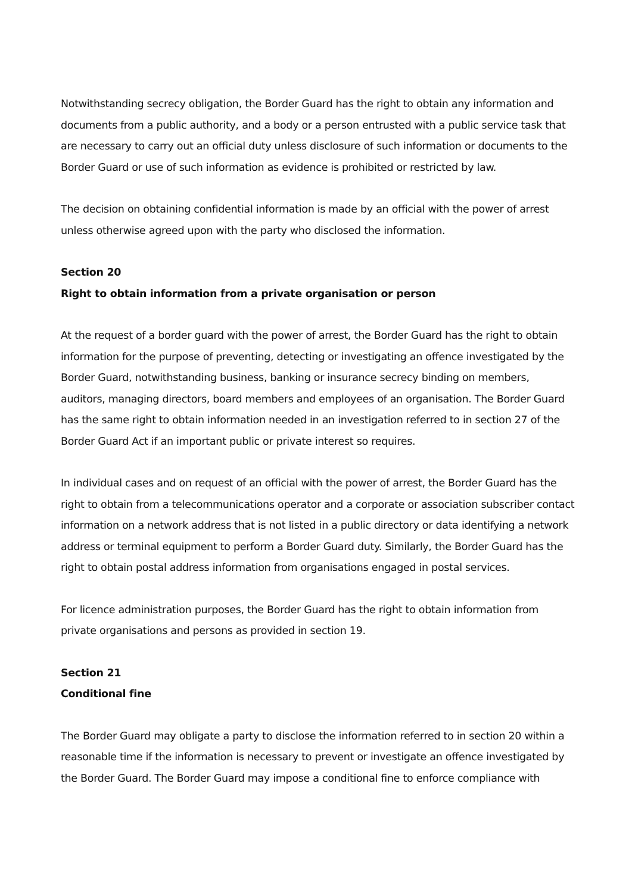Notwithstanding secrecy obligation, the Border Guard has the right to obtain any information and documents from a public authority, and a body or a person entrusted with a public service task that are necessary to carry out an official duty unless disclosure of such information or documents to the Border Guard or use of such information as evidence is prohibited or restricted by law.
The decision on obtaining confidential information is made by an official with the power of arrest unless otherwise agreed upon with the party who disclosed the information.
Section 20
Right to obtain information from a private organisation or person
At the request of a border guard with the power of arrest, the Border Guard has the right to obtain information for the purpose of preventing, detecting or investigating an offence investigated by the Border Guard, notwithstanding business, banking or insurance secrecy binding on members, auditors, managing directors, board members and employees of an organisation. The Border Guard has the same right to obtain information needed in an investigation referred to in section 27 of the Border Guard Act if an important public or private interest so requires.
In individual cases and on request of an official with the power of arrest, the Border Guard has the right to obtain from a telecommunications operator and a corporate or association subscriber contact information on a network address that is not listed in a public directory or data identifying a network address or terminal equipment to perform a Border Guard duty. Similarly, the Border Guard has the right to obtain postal address information from organisations engaged in postal services.
For licence administration purposes, the Border Guard has the right to obtain information from private organisations and persons as provided in section 19.
Section 21
Conditional fine
The Border Guard may obligate a party to disclose the information referred to in section 20 within a reasonable time if the information is necessary to prevent or investigate an offence investigated by the Border Guard. The Border Guard may impose a conditional fine to enforce compliance with